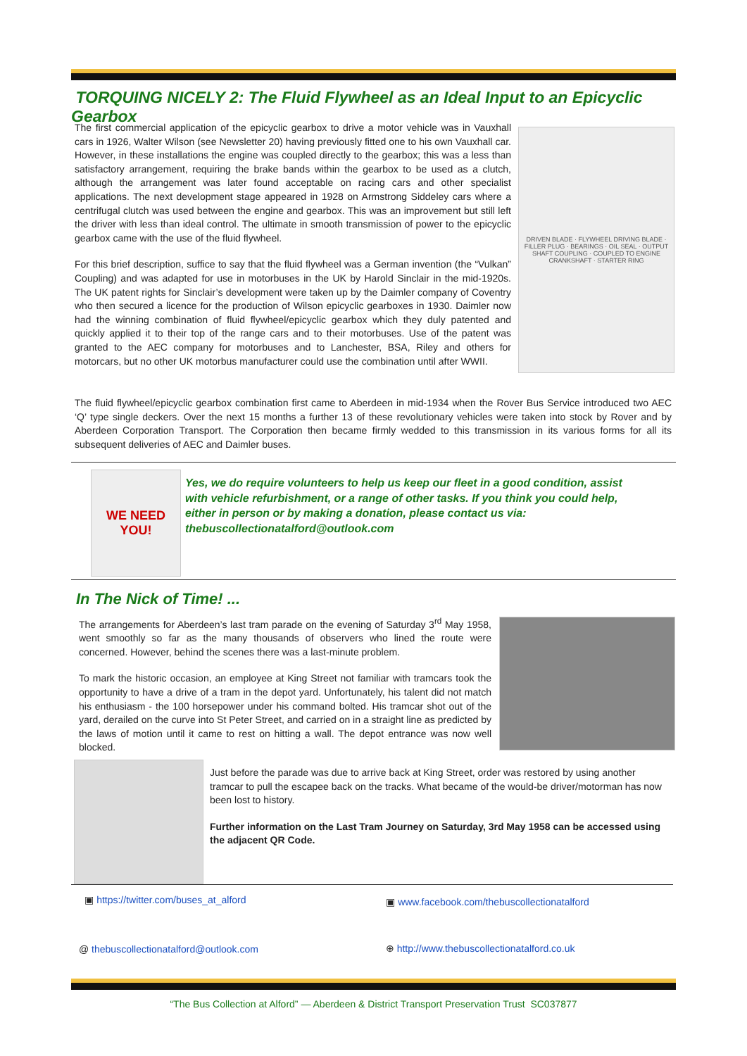TORQUING NICELY 2: The Fluid Flywheel as an Ideal Input to an Epicyclic Gearbox
The first commercial application of the epicyclic gearbox to drive a motor vehicle was in Vauxhall cars in 1926, Walter Wilson (see Newsletter 20) having previously fitted one to his own Vauxhall car. However, in these installations the engine was coupled directly to the gearbox; this was a less than satisfactory arrangement, requiring the brake bands within the gearbox to be used as a clutch, although the arrangement was later found acceptable on racing cars and other specialist applications. The next development stage appeared in 1928 on Armstrong Siddeley cars where a centrifugal clutch was used between the engine and gearbox. This was an improvement but still left the driver with less than ideal control. The ultimate in smooth transmission of power to the epicyclic gearbox came with the use of the fluid flywheel.
For this brief description, suffice to say that the fluid flywheel was a German invention (the “Vulkan” Coupling) and was adapted for use in motorbuses in the UK by Harold Sinclair in the mid-1920s. The UK patent rights for Sinclair’s development were taken up by the Daimler company of Coventry who then secured a licence for the production of Wilson epicyclic gearboxes in 1930. Daimler now had the winning combination of fluid flywheel/epicyclic gearbox which they duly patented and quickly applied it to their top of the range cars and to their motorbuses. Use of the patent was granted to the AEC company for motorbuses and to Lanchester, BSA, Riley and others for motorcars, but no other UK motorbus manufacturer could use the combination until after WWII.
DRIVEN BLADE · FLYWHEEL DRIVING BLADE · FILLER PLUG · BEARINGS · OIL SEAL · OUTPUT SHAFT COUPLING · COUPLED TO ENGINE CRANKSHAFT · STARTER RING
The fluid flywheel/epicyclic gearbox combination first came to Aberdeen in mid-1934 when the Rover Bus Service introduced two AEC ‘Q’ type single deckers. Over the next 15 months a further 13 of these revolutionary vehicles were taken into stock by Rover and by Aberdeen Corporation Transport. The Corporation then became firmly wedded to this transmission in its various forms for all its subsequent deliveries of AEC and Daimler buses.
WE NEED
YOU!
Yes, we do require volunteers to help us keep our fleet in a good condition, assist with vehicle refurbishment, or a range of other tasks. If you think you could help, either in person or by making a donation, please contact us via:
thebuscollectionatalford@outlook.com
In The Nick of Time! ...
The arrangements for Aberdeen’s last tram parade on the evening of Saturday 3<sup>rd</sup> May 1958, went smoothly so far as the many thousands of observers who lined the route were concerned. However, behind the scenes there was a last-minute problem.
To mark the historic occasion, an employee at King Street not familiar with tramcars took the opportunity to have a drive of a tram in the depot yard. Unfortunately, his talent did not match his enthusiasm - the 100 horsepower under his command bolted. His tramcar shot out of the yard, derailed on the curve into St Peter Street, and carried on in a straight line as predicted by the laws of motion until it came to rest on hitting a wall. The depot entrance was now well blocked.
Just before the parade was due to arrive back at King Street, order was restored by using another tramcar to pull the escapee back on the tracks. What became of the would-be driver/motorman has now been lost to history.
Further information on the Last Tram Journey on Saturday, 3rd May 1958 can be accessed using the adjacent QR Code.
▣ https://twitter.com/buses_at_alford
▣ www.facebook.com/thebuscollectionatalford
@ thebuscollectionatalford@outlook.com
⊕ http://www.thebuscollectionatalford.co.uk
“The Bus Collection at Alford” — Aberdeen & District Transport Preservation Trust SC037877